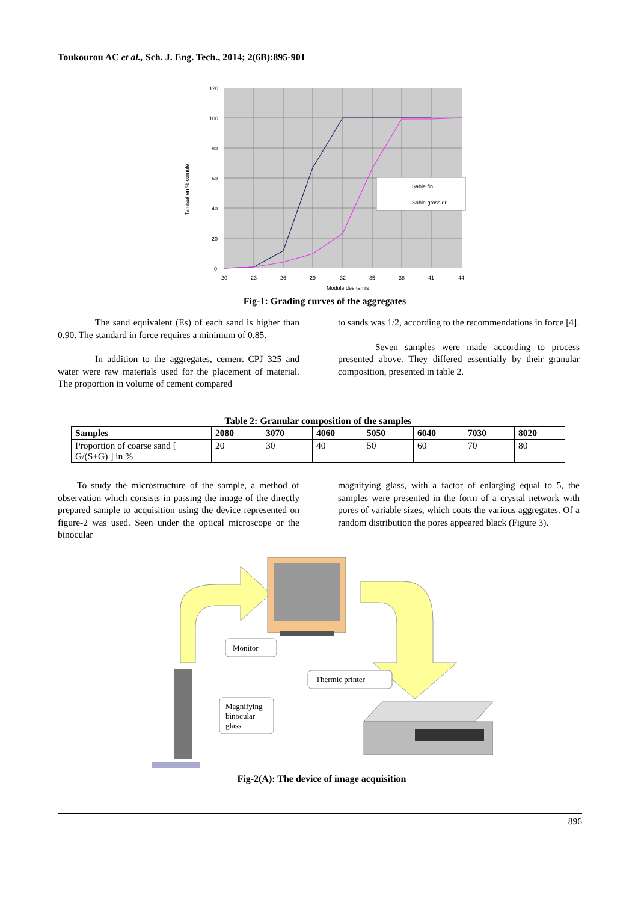Toukourou AC et al., Sch. J. Eng. Tech., 2014; 2(6B):895-901
Sable fin
Sable grossier
120
100
80
60
40
20
0
20
23
26
29
32
35
38
41
44
Module des tamis
Tamisat en % cumulé
Fig-1: Grading curves of the aggregates
The sand equivalent (Es) of each sand is higher than 0.90. The standard in force requires a minimum of 0.85.
In addition to the aggregates, cement CPJ 325 and water were raw materials used for the placement of material. The proportion in volume of cement compared
to sands was 1/2, according to the recommendations in force [4].
Seven samples were made according to process presented above. They differed essentially by their granular composition, presented in table 2.
Table 2: Granular composition of the samples
| Samples | 2080 | 3070 | 4060 | 5050 | 6040 | 7030 | 8020 |
| --- | --- | --- | --- | --- | --- | --- | --- |
| Proportion of coarse sand [ G/(S+G) ] in % | 20 | 30 | 40 | 50 | 60 | 70 | 80 |
To study the microstructure of the sample, a method of observation which consists in passing the image of the directly prepared sample to acquisition using the device represented on figure-2 was used. Seen under the optical microscope or the binocular
magnifying glass, with a factor of enlarging equal to 5, the samples were presented in the form of a crystal network with pores of variable sizes, which coats the various aggregates. Of a random distribution the pores appeared black (Figure 3).
Monitor
Thermic printer
Magnifying
binocular
glass
Fig-2(A): The device of image acquisition
896